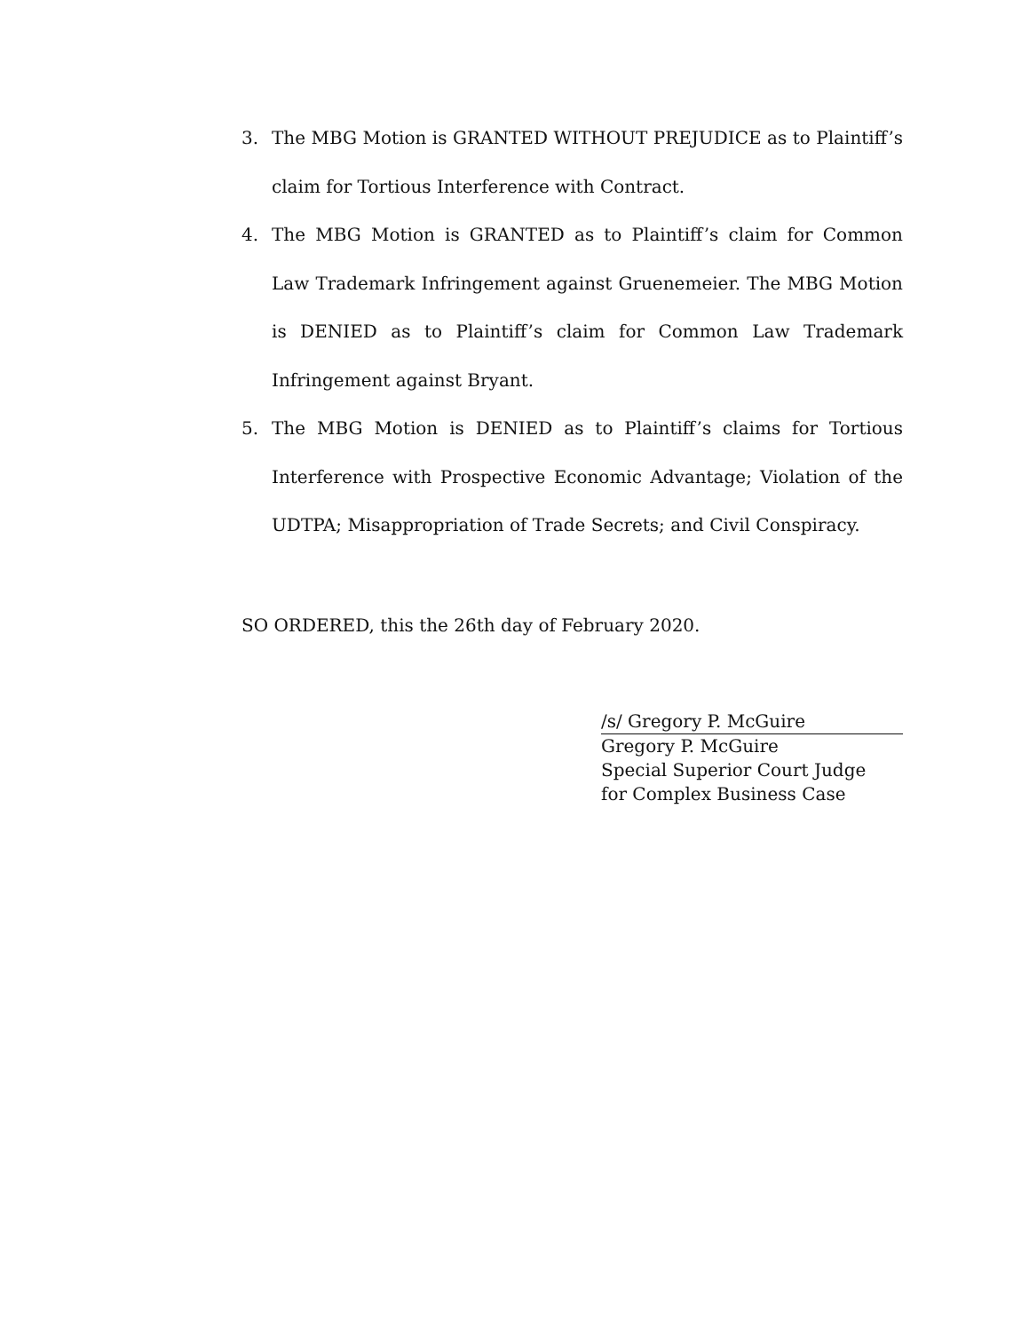3. The MBG Motion is GRANTED WITHOUT PREJUDICE as to Plaintiff’s claim for Tortious Interference with Contract.
4. The MBG Motion is GRANTED as to Plaintiff’s claim for Common Law Trademark Infringement against Gruenemeier. The MBG Motion is DENIED as to Plaintiff’s claim for Common Law Trademark Infringement against Bryant.
5. The MBG Motion is DENIED as to Plaintiff’s claims for Tortious Interference with Prospective Economic Advantage; Violation of the UDTPA; Misappropriation of Trade Secrets; and Civil Conspiracy.
SO ORDERED, this the 26th day of February 2020.
/s/ Gregory P. McGuire
Gregory P. McGuire
Special Superior Court Judge
for Complex Business Case